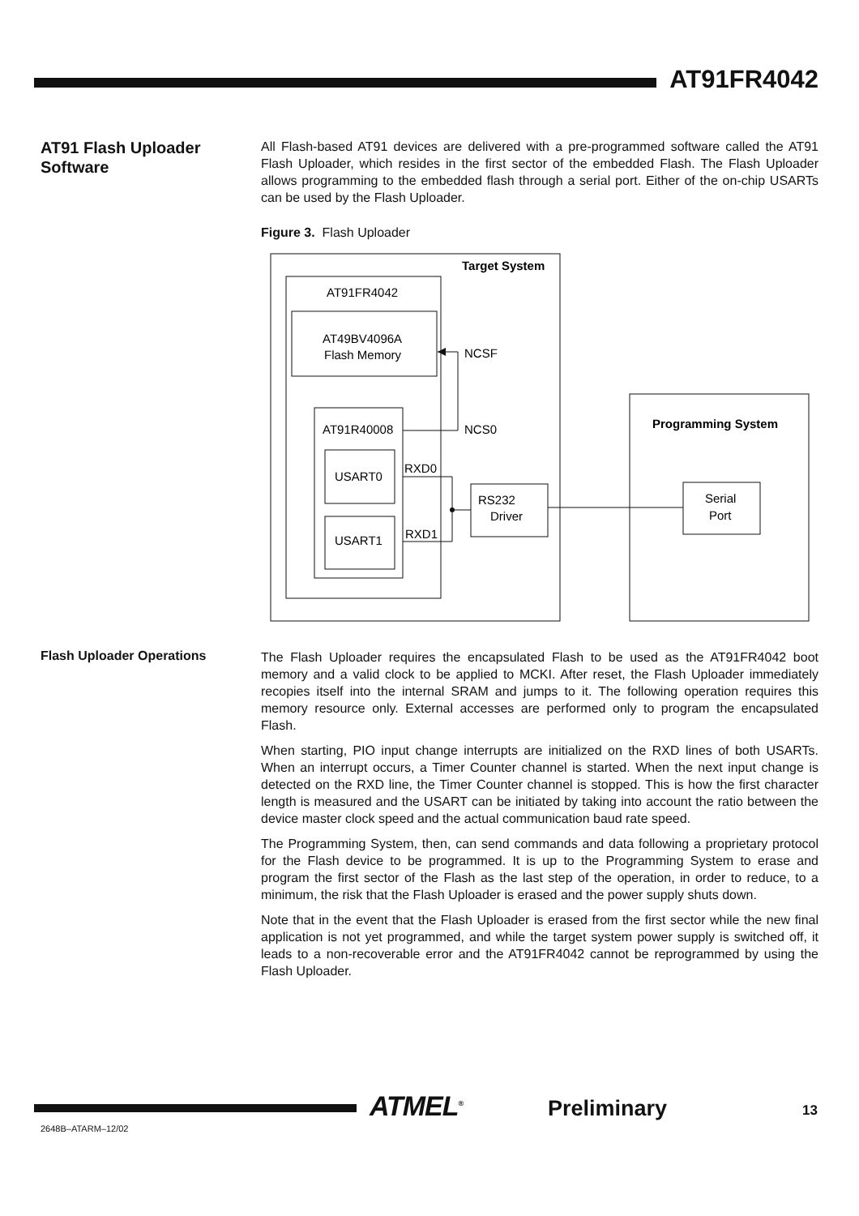AT91FR4042
AT91 Flash Uploader Software
All Flash-based AT91 devices are delivered with a pre-programmed software called the AT91 Flash Uploader, which resides in the first sector of the embedded Flash. The Flash Uploader allows programming to the embedded flash through a serial port. Either of the on-chip USARTs can be used by the Flash Uploader.
Figure 3. Flash Uploader
Target System
AT91FR4042
AT49BV4096A
Flash Memory
NCSF
AT91R40008
NCS0
USART0
USART1
RXD0
RXD1
RS232
Driver
Programming System
Serial
Port
Flash Uploader Operations
The Flash Uploader requires the encapsulated Flash to be used as the AT91FR4042 boot memory and a valid clock to be applied to MCKI. After reset, the Flash Uploader immediately recopies itself into the internal SRAM and jumps to it. The following operation requires this memory resource only. External accesses are performed only to program the encapsulated Flash.
When starting, PIO input change interrupts are initialized on the RXD lines of both USARTs. When an interrupt occurs, a Timer Counter channel is started. When the next input change is detected on the RXD line, the Timer Counter channel is stopped. This is how the first character length is measured and the USART can be initiated by taking into account the ratio between the device master clock speed and the actual communication baud rate speed.
The Programming System, then, can send commands and data following a proprietary protocol for the Flash device to be programmed. It is up to the Programming System to erase and program the first sector of the Flash as the last step of the operation, in order to reduce, to a minimum, the risk that the Flash Uploader is erased and the power supply shuts down.
Note that in the event that the Flash Uploader is erased from the first sector while the new final application is not yet programmed, and while the target system power supply is switched off, it leads to a non-recoverable error and the AT91FR4042 cannot be reprogrammed by using the Flash Uploader.
ATMEL<sup>®</sup> Preliminary 13
2648B–ATARM–12/02